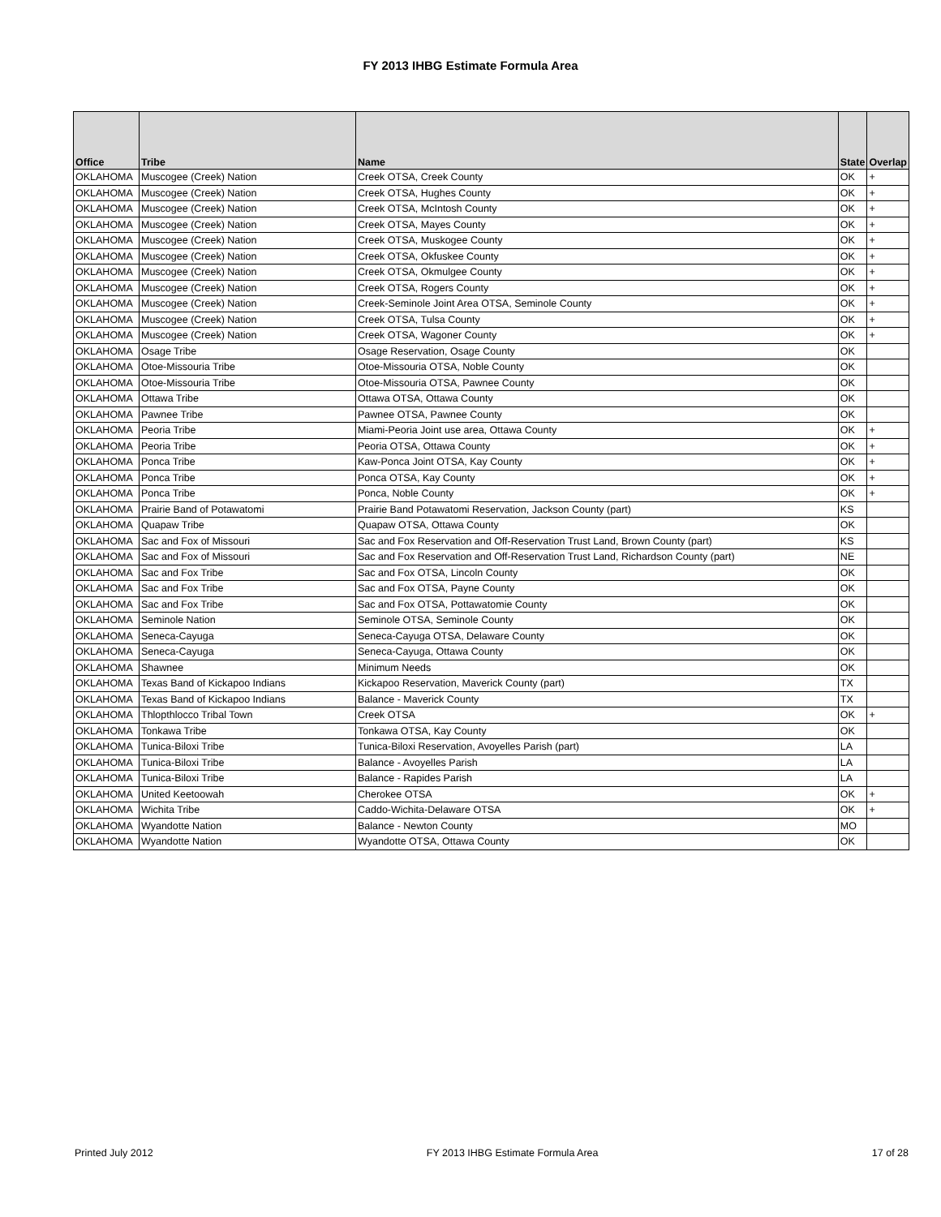FY 2013 IHBG Estimate Formula Area
| Office | Tribe | Name | State | Overlap |
| --- | --- | --- | --- | --- |
| OKLAHOMA | Muscogee (Creek) Nation | Creek OTSA, Creek County | OK | + |
| OKLAHOMA | Muscogee (Creek) Nation | Creek OTSA, Hughes County | OK | + |
| OKLAHOMA | Muscogee (Creek) Nation | Creek OTSA, McIntosh County | OK | + |
| OKLAHOMA | Muscogee (Creek) Nation | Creek OTSA, Mayes County | OK | + |
| OKLAHOMA | Muscogee (Creek) Nation | Creek OTSA, Muskogee County | OK | + |
| OKLAHOMA | Muscogee (Creek) Nation | Creek OTSA, Okfuskee County | OK | + |
| OKLAHOMA | Muscogee (Creek) Nation | Creek OTSA, Okmulgee County | OK | + |
| OKLAHOMA | Muscogee (Creek) Nation | Creek OTSA, Rogers County | OK | + |
| OKLAHOMA | Muscogee (Creek) Nation | Creek-Seminole Joint Area OTSA, Seminole County | OK | + |
| OKLAHOMA | Muscogee (Creek) Nation | Creek OTSA, Tulsa County | OK | + |
| OKLAHOMA | Muscogee (Creek) Nation | Creek OTSA, Wagoner County | OK | + |
| OKLAHOMA | Osage Tribe | Osage Reservation, Osage County | OK | |
| OKLAHOMA | Otoe-Missouria Tribe | Otoe-Missouria OTSA, Noble County | OK | |
| OKLAHOMA | Otoe-Missouria Tribe | Otoe-Missouria OTSA, Pawnee County | OK | |
| OKLAHOMA | Ottawa Tribe | Ottawa OTSA, Ottawa County | OK | |
| OKLAHOMA | Pawnee Tribe | Pawnee OTSA, Pawnee County | OK | |
| OKLAHOMA | Peoria Tribe | Miami-Peoria Joint use area, Ottawa County | OK | + |
| OKLAHOMA | Peoria Tribe | Peoria OTSA, Ottawa County | OK | + |
| OKLAHOMA | Ponca Tribe | Kaw-Ponca Joint OTSA, Kay County | OK | + |
| OKLAHOMA | Ponca Tribe | Ponca OTSA, Kay County | OK | + |
| OKLAHOMA | Ponca Tribe | Ponca, Noble County | OK | + |
| OKLAHOMA | Prairie Band of Potawatomi | Prairie Band Potawatomi Reservation, Jackson County (part) | KS | |
| OKLAHOMA | Quapaw Tribe | Quapaw OTSA, Ottawa County | OK | |
| OKLAHOMA | Sac and Fox of Missouri | Sac and Fox Reservation and Off-Reservation Trust Land, Brown County (part) | KS | |
| OKLAHOMA | Sac and Fox of Missouri | Sac and Fox Reservation and Off-Reservation Trust Land, Richardson County (part) | NE | |
| OKLAHOMA | Sac and Fox Tribe | Sac and Fox OTSA, Lincoln County | OK | |
| OKLAHOMA | Sac and Fox Tribe | Sac and Fox OTSA, Payne County | OK | |
| OKLAHOMA | Sac and Fox Tribe | Sac and Fox OTSA, Pottawatomie County | OK | |
| OKLAHOMA | Seminole Nation | Seminole OTSA, Seminole County | OK | |
| OKLAHOMA | Seneca-Cayuga | Seneca-Cayuga OTSA, Delaware County | OK | |
| OKLAHOMA | Seneca-Cayuga | Seneca-Cayuga, Ottawa County | OK | |
| OKLAHOMA | Shawnee | Minimum Needs | OK | |
| OKLAHOMA | Texas Band of Kickapoo Indians | Kickapoo Reservation, Maverick County (part) | TX | |
| OKLAHOMA | Texas Band of Kickapoo Indians | Balance - Maverick County | TX | |
| OKLAHOMA | Thlopthlocco Tribal Town | Creek OTSA | OK | + |
| OKLAHOMA | Tonkawa Tribe | Tonkawa OTSA, Kay County | OK | |
| OKLAHOMA | Tunica-Biloxi Tribe | Tunica-Biloxi Reservation, Avoyelles Parish (part) | LA | |
| OKLAHOMA | Tunica-Biloxi Tribe | Balance - Avoyelles Parish | LA | |
| OKLAHOMA | Tunica-Biloxi Tribe | Balance - Rapides Parish | LA | |
| OKLAHOMA | United Keetoowah | Cherokee OTSA | OK | + |
| OKLAHOMA | Wichita Tribe | Caddo-Wichita-Delaware OTSA | OK | + |
| OKLAHOMA | Wyandotte Nation | Balance - Newton County | MO | |
| OKLAHOMA | Wyandotte Nation | Wyandotte OTSA, Ottawa County | OK | |
Printed July 2012 FY 2013 IHBG Estimate Formula Area 17 of 28